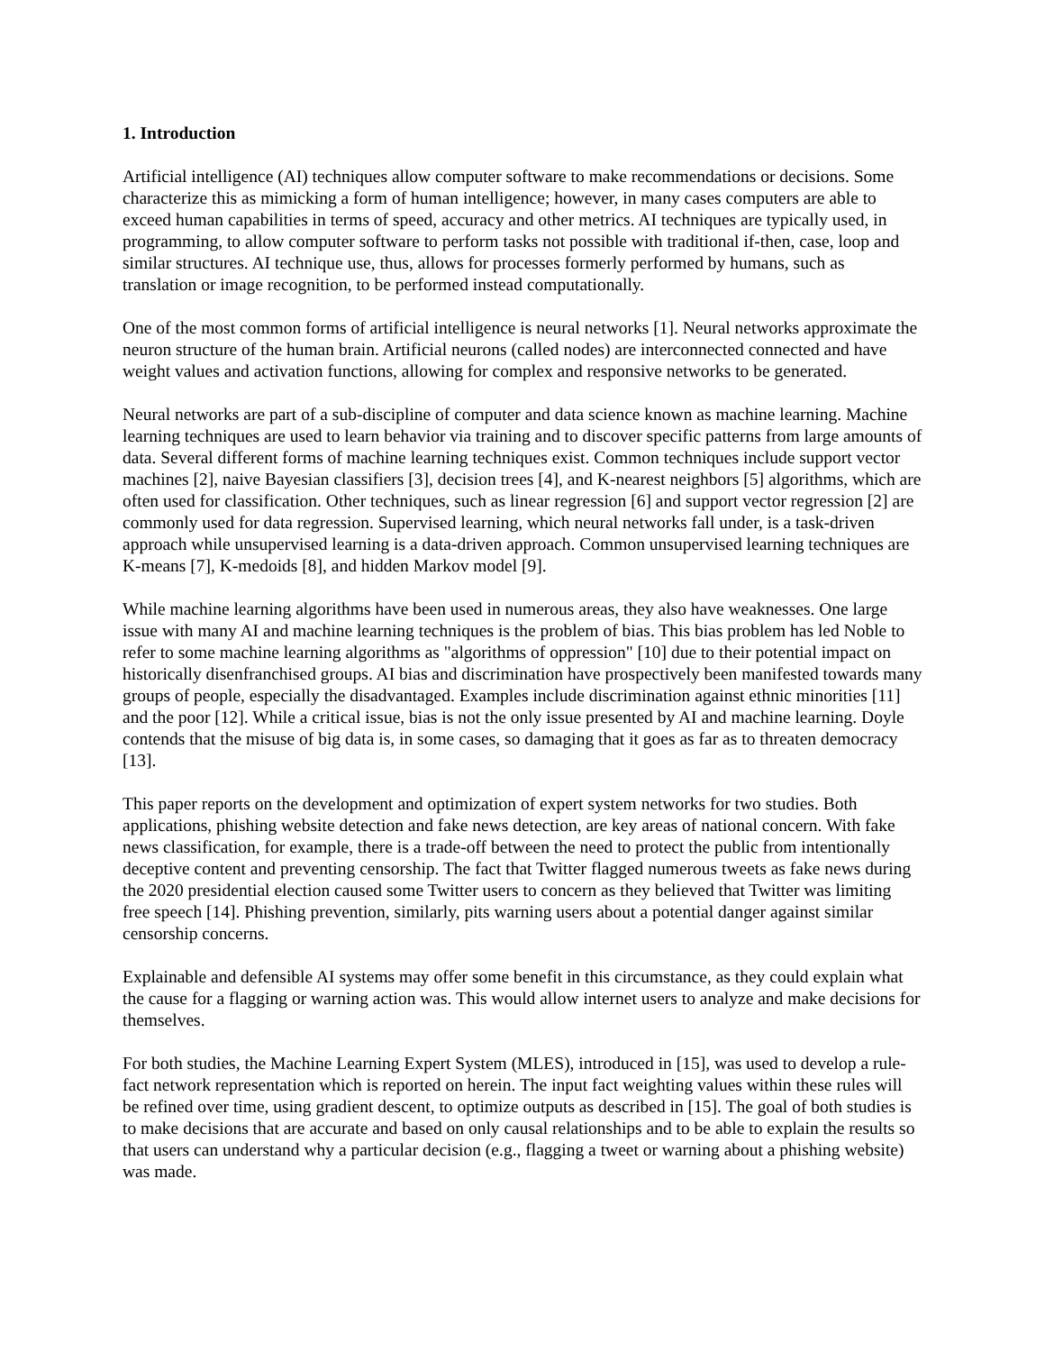1. Introduction
Artificial intelligence (AI) techniques allow computer software to make recommendations or decisions. Some characterize this as mimicking a form of human intelligence; however, in many cases computers are able to exceed human capabilities in terms of speed, accuracy and other metrics. AI techniques are typically used, in programming, to allow computer software to perform tasks not possible with traditional if-then, case, loop and similar structures. AI technique use, thus, allows for processes formerly performed by humans, such as translation or image recognition, to be performed instead computationally.
One of the most common forms of artificial intelligence is neural networks [1]. Neural networks approximate the neuron structure of the human brain. Artificial neurons (called nodes) are interconnected connected and have weight values and activation functions, allowing for complex and responsive networks to be generated.
Neural networks are part of a sub-discipline of computer and data science known as machine learning. Machine learning techniques are used to learn behavior via training and to discover specific patterns from large amounts of data. Several different forms of machine learning techniques exist. Common techniques include support vector machines [2], naive Bayesian classifiers [3], decision trees [4], and K-nearest neighbors [5] algorithms, which are often used for classification. Other techniques, such as linear regression [6] and support vector regression [2] are commonly used for data regression. Supervised learning, which neural networks fall under, is a task-driven approach while unsupervised learning is a data-driven approach. Common unsupervised learning techniques are K-means [7], K-medoids [8], and hidden Markov model [9].
While machine learning algorithms have been used in numerous areas, they also have weaknesses. One large issue with many AI and machine learning techniques is the problem of bias. This bias problem has led Noble to refer to some machine learning algorithms as "algorithms of oppression" [10] due to their potential impact on historically disenfranchised groups. AI bias and discrimination have prospectively been manifested towards many groups of people, especially the disadvantaged. Examples include discrimination against ethnic minorities [11] and the poor [12]. While a critical issue, bias is not the only issue presented by AI and machine learning. Doyle contends that the misuse of big data is, in some cases, so damaging that it goes as far as to threaten democracy [13].
This paper reports on the development and optimization of expert system networks for two studies. Both applications, phishing website detection and fake news detection, are key areas of national concern. With fake news classification, for example, there is a trade-off between the need to protect the public from intentionally deceptive content and preventing censorship. The fact that Twitter flagged numerous tweets as fake news during the 2020 presidential election caused some Twitter users to concern as they believed that Twitter was limiting free speech [14]. Phishing prevention, similarly, pits warning users about a potential danger against similar censorship concerns.
Explainable and defensible AI systems may offer some benefit in this circumstance, as they could explain what the cause for a flagging or warning action was. This would allow internet users to analyze and make decisions for themselves.
For both studies, the Machine Learning Expert System (MLES), introduced in [15], was used to develop a rule-fact network representation which is reported on herein. The input fact weighting values within these rules will be refined over time, using gradient descent, to optimize outputs as described in [15]. The goal of both studies is to make decisions that are accurate and based on only causal relationships and to be able to explain the results so that users can understand why a particular decision (e.g., flagging a tweet or warning about a phishing website) was made.